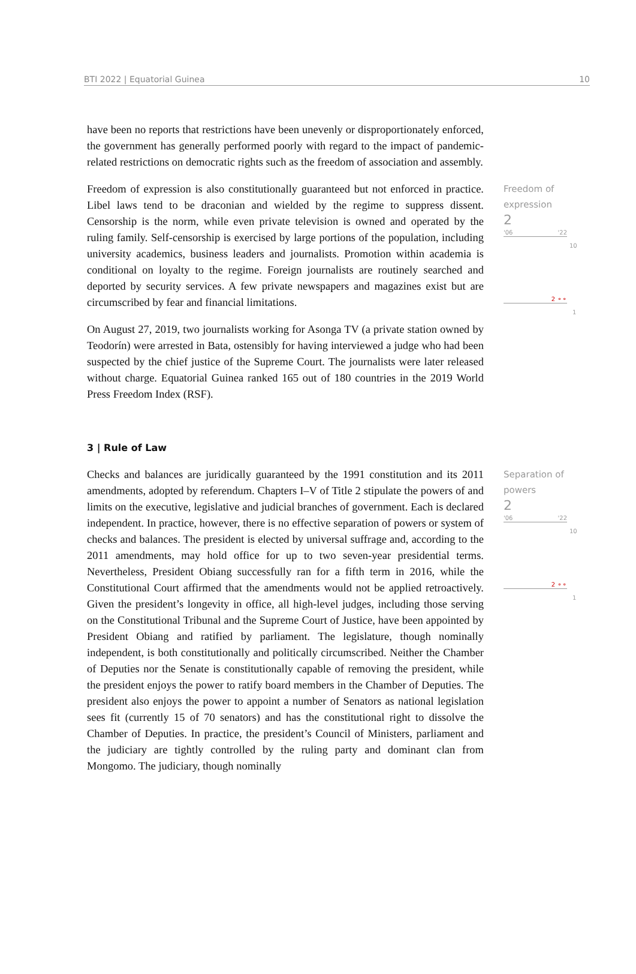BTI 2022 | Equatorial Guinea 10
have been no reports that restrictions have been unevenly or disproportionately enforced, the government has generally performed poorly with regard to the impact of pandemic-related restrictions on democratic rights such as the freedom of association and assembly.
Freedom of expression is also constitutionally guaranteed but not enforced in practice. Libel laws tend to be draconian and wielded by the regime to suppress dissent. Censorship is the norm, while even private television is owned and operated by the ruling family. Self-censorship is exercised by large portions of the population, including university academics, business leaders and journalists. Promotion within academia is conditional on loyalty to the regime. Foreign journalists are routinely searched and deported by security services. A few private newspapers and magazines exist but are circumscribed by fear and financial limitations.
On August 27, 2019, two journalists working for Asonga TV (a private station owned by Teodorín) were arrested in Bata, ostensibly for having interviewed a judge who had been suspected by the chief justice of the Supreme Court. The journalists were later released without charge. Equatorial Guinea ranked 165 out of 180 countries in the 2019 World Press Freedom Index (RSF).
Freedom of expression
2
'06 '22
10
2 ⚬⚬
1
3 | Rule of Law
Checks and balances are juridically guaranteed by the 1991 constitution and its 2011 amendments, adopted by referendum. Chapters I–V of Title 2 stipulate the powers of and limits on the executive, legislative and judicial branches of government. Each is declared independent. In practice, however, there is no effective separation of powers or system of checks and balances. The president is elected by universal suffrage and, according to the 2011 amendments, may hold office for up to two seven-year presidential terms. Nevertheless, President Obiang successfully ran for a fifth term in 2016, while the Constitutional Court affirmed that the amendments would not be applied retroactively. Given the president’s longevity in office, all high-level judges, including those serving on the Constitutional Tribunal and the Supreme Court of Justice, have been appointed by President Obiang and ratified by parliament. The legislature, though nominally independent, is both constitutionally and politically circumscribed. Neither the Chamber of Deputies nor the Senate is constitutionally capable of removing the president, while the president enjoys the power to ratify board members in the Chamber of Deputies. The president also enjoys the power to appoint a number of Senators as national legislation sees fit (currently 15 of 70 senators) and has the constitutional right to dissolve the Chamber of Deputies. In practice, the president’s Council of Ministers, parliament and the judiciary are tightly controlled by the ruling party and dominant clan from Mongomo. The judiciary, though nominally
Separation of powers
2
'06 '22
10
2 ⚬⚬
1